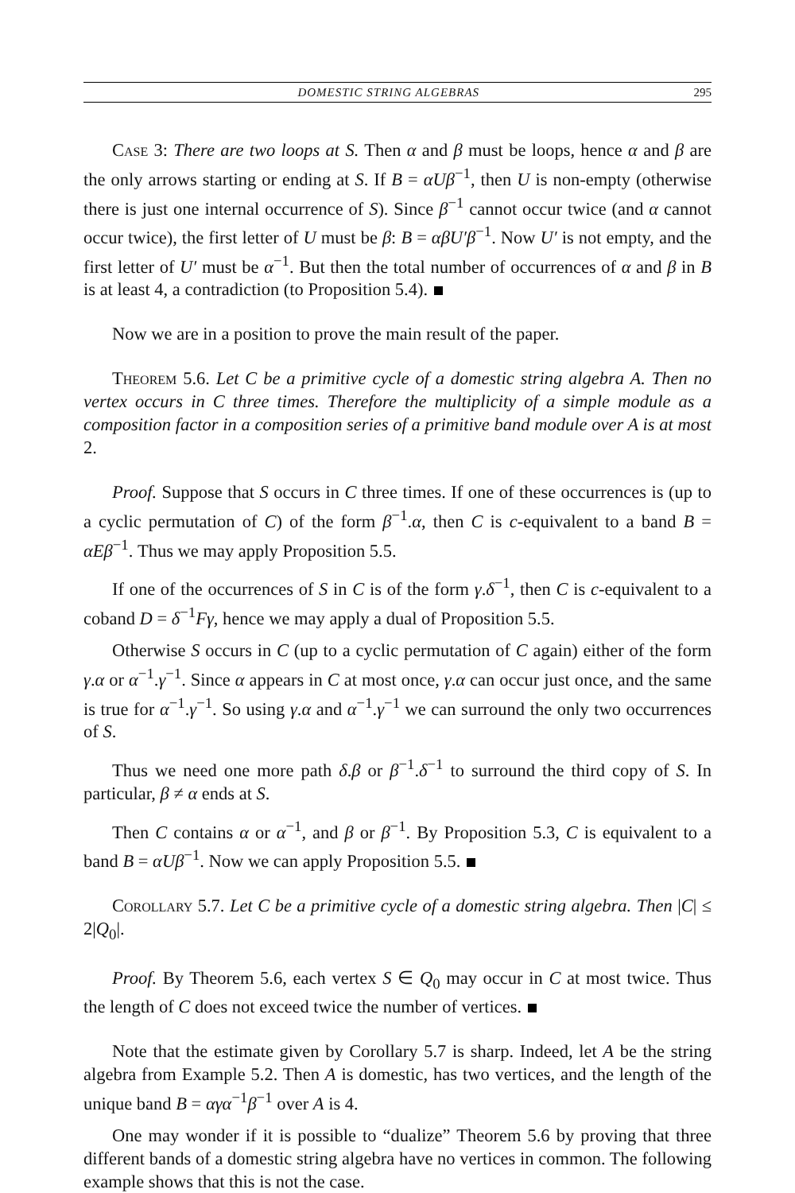DOMESTIC STRING ALGEBRAS 295
Case 3: There are two loops at S. Then α and β must be loops, hence α and β are the only arrows starting or ending at S. If B = αUβ<sup>−1</sup>, then U is non-empty (otherwise there is just one internal occurrence of S). Since β<sup>−1</sup> cannot occur twice (and α cannot occur twice), the first letter of U must be β: B = αβU′β<sup>−1</sup>. Now U′ is not empty, and the first letter of U′ must be α<sup>−1</sup>. But then the total number of occurrences of α and β in B is at least 4, a contradiction (to Proposition 5.4).
Now we are in a position to prove the main result of the paper.
Theorem 5.6. Let C be a primitive cycle of a domestic string algebra A. Then no vertex occurs in C three times. Therefore the multiplicity of a simple module as a composition factor in a composition series of a primitive band module over A is at most 2.
Proof. Suppose that S occurs in C three times. If one of these occurrences is (up to a cyclic permutation of C) of the form β<sup>−1</sup>.α, then C is c-equivalent to a band B = αEβ<sup>−1</sup>. Thus we may apply Proposition 5.5.
If one of the occurrences of S in C is of the form γ.δ<sup>−1</sup>, then C is c-equivalent to a coband D = δ<sup>−1</sup>Fγ, hence we may apply a dual of Proposition 5.5.
Otherwise S occurs in C (up to a cyclic permutation of C again) either of the form γ.α or α<sup>−1</sup>.γ<sup>−1</sup>. Since α appears in C at most once, γ.α can occur just once, and the same is true for α<sup>−1</sup>.γ<sup>−1</sup>. So using γ.α and α<sup>−1</sup>.γ<sup>−1</sup> we can surround the only two occurrences of S.
Thus we need one more path δ.β or β<sup>−1</sup>.δ<sup>−1</sup> to surround the third copy of S. In particular, β ≠ α ends at S.
Then C contains α or α<sup>−1</sup>, and β or β<sup>−1</sup>. By Proposition 5.3, C is equivalent to a band B = αUβ<sup>−1</sup>. Now we can apply Proposition 5.5.
Corollary 5.7. Let C be a primitive cycle of a domestic string algebra. Then |C| ≤ 2|Q<sub>0</sub>|.
Proof. By Theorem 5.6, each vertex S ∈ Q<sub>0</sub> may occur in C at most twice. Thus the length of C does not exceed twice the number of vertices.
Note that the estimate given by Corollary 5.7 is sharp. Indeed, let A be the string algebra from Example 5.2. Then A is domestic, has two vertices, and the length of the unique band B = αγα<sup>−1</sup>β<sup>−1</sup> over A is 4.
One may wonder if it is possible to “dualize” Theorem 5.6 by proving that three different bands of a domestic string algebra have no vertices in common. The following example shows that this is not the case.